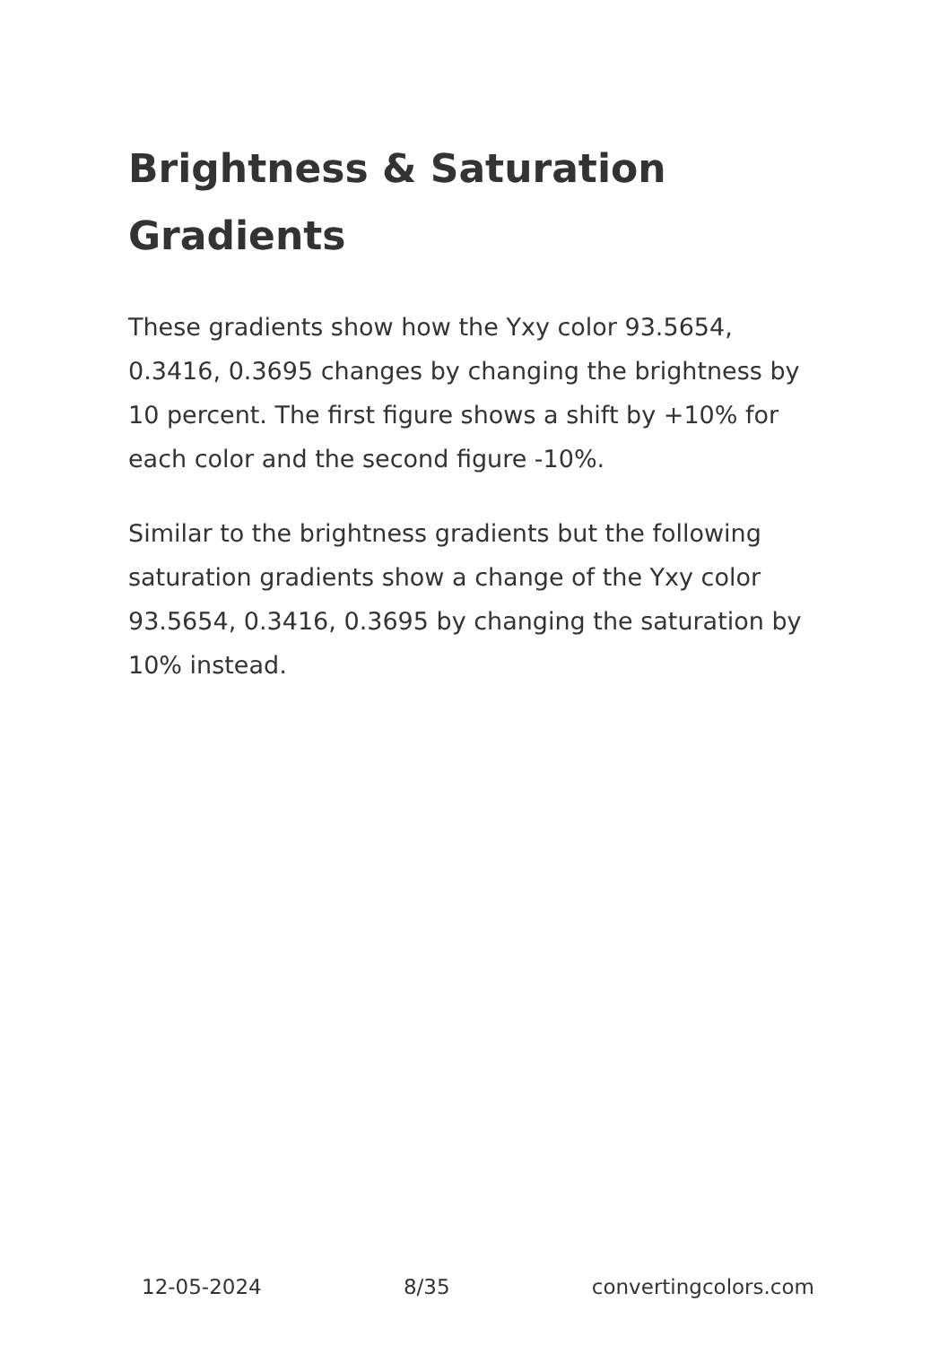Brightness & Saturation Gradients
These gradients show how the Yxy color 93.5654, 0.3416, 0.3695 changes by changing the brightness by 10 percent. The first figure shows a shift by +10% for each color and the second figure -10%.
Similar to the brightness gradients but the following saturation gradients show a change of the Yxy color 93.5654, 0.3416, 0.3695 by changing the saturation by 10% instead.
12-05-2024 8/35 convertingcolors.com